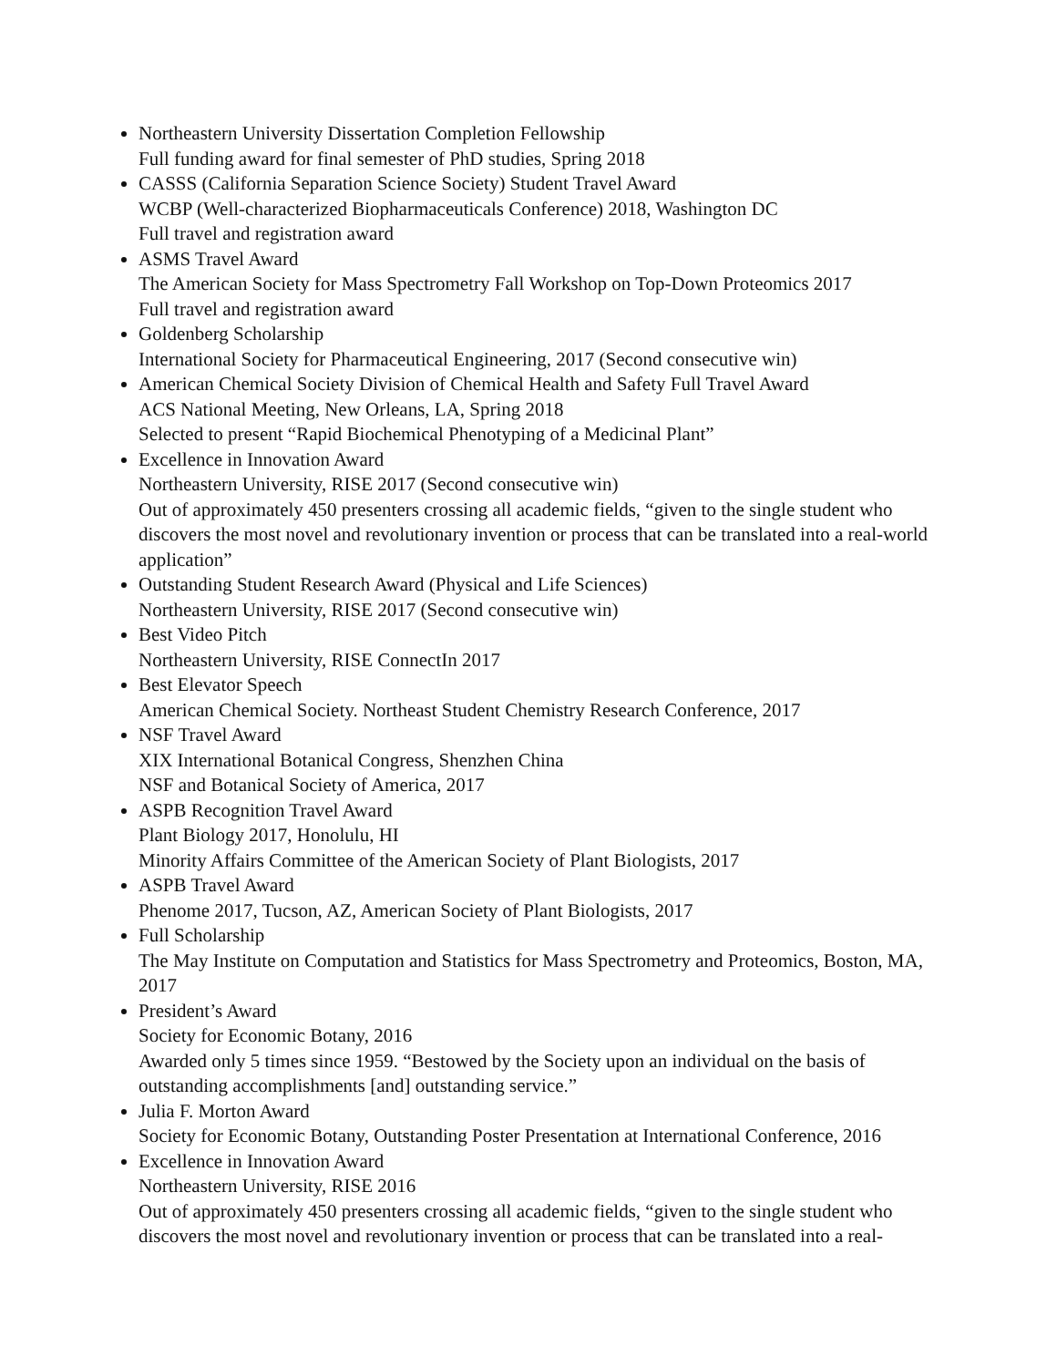Northeastern University Dissertation Completion Fellowship
Full funding award for final semester of PhD studies, Spring 2018
CASSS (California Separation Science Society) Student Travel Award
WCBP (Well-characterized Biopharmaceuticals Conference) 2018, Washington DC
Full travel and registration award
ASMS Travel Award
The American Society for Mass Spectrometry Fall Workshop on Top-Down Proteomics 2017
Full travel and registration award
Goldenberg Scholarship
International Society for Pharmaceutical Engineering, 2017 (Second consecutive win)
American Chemical Society Division of Chemical Health and Safety Full Travel Award
ACS National Meeting, New Orleans, LA, Spring 2018
Selected to present “Rapid Biochemical Phenotyping of a Medicinal Plant”
Excellence in Innovation Award
Northeastern University, RISE 2017 (Second consecutive win)
Out of approximately 450 presenters crossing all academic fields, “given to the single student who discovers the most novel and revolutionary invention or process that can be translated into a real-world application”
Outstanding Student Research Award (Physical and Life Sciences)
Northeastern University, RISE 2017 (Second consecutive win)
Best Video Pitch
Northeastern University, RISE ConnectIn 2017
Best Elevator Speech
American Chemical Society. Northeast Student Chemistry Research Conference, 2017
NSF Travel Award
XIX International Botanical Congress, Shenzhen China
NSF and Botanical Society of America, 2017
ASPB Recognition Travel Award
Plant Biology 2017, Honolulu, HI
Minority Affairs Committee of the American Society of Plant Biologists, 2017
ASPB Travel Award
Phenome 2017, Tucson, AZ, American Society of Plant Biologists, 2017
Full Scholarship
The May Institute on Computation and Statistics for Mass Spectrometry and Proteomics, Boston, MA, 2017
President’s Award
Society for Economic Botany, 2016
Awarded only 5 times since 1959. “Bestowed by the Society upon an individual on the basis of outstanding accomplishments [and] outstanding service.”
Julia F. Morton Award
Society for Economic Botany, Outstanding Poster Presentation at International Conference, 2016
Excellence in Innovation Award
Northeastern University, RISE 2016
Out of approximately 450 presenters crossing all academic fields, “given to the single student who discovers the most novel and revolutionary invention or process that can be translated into a real-